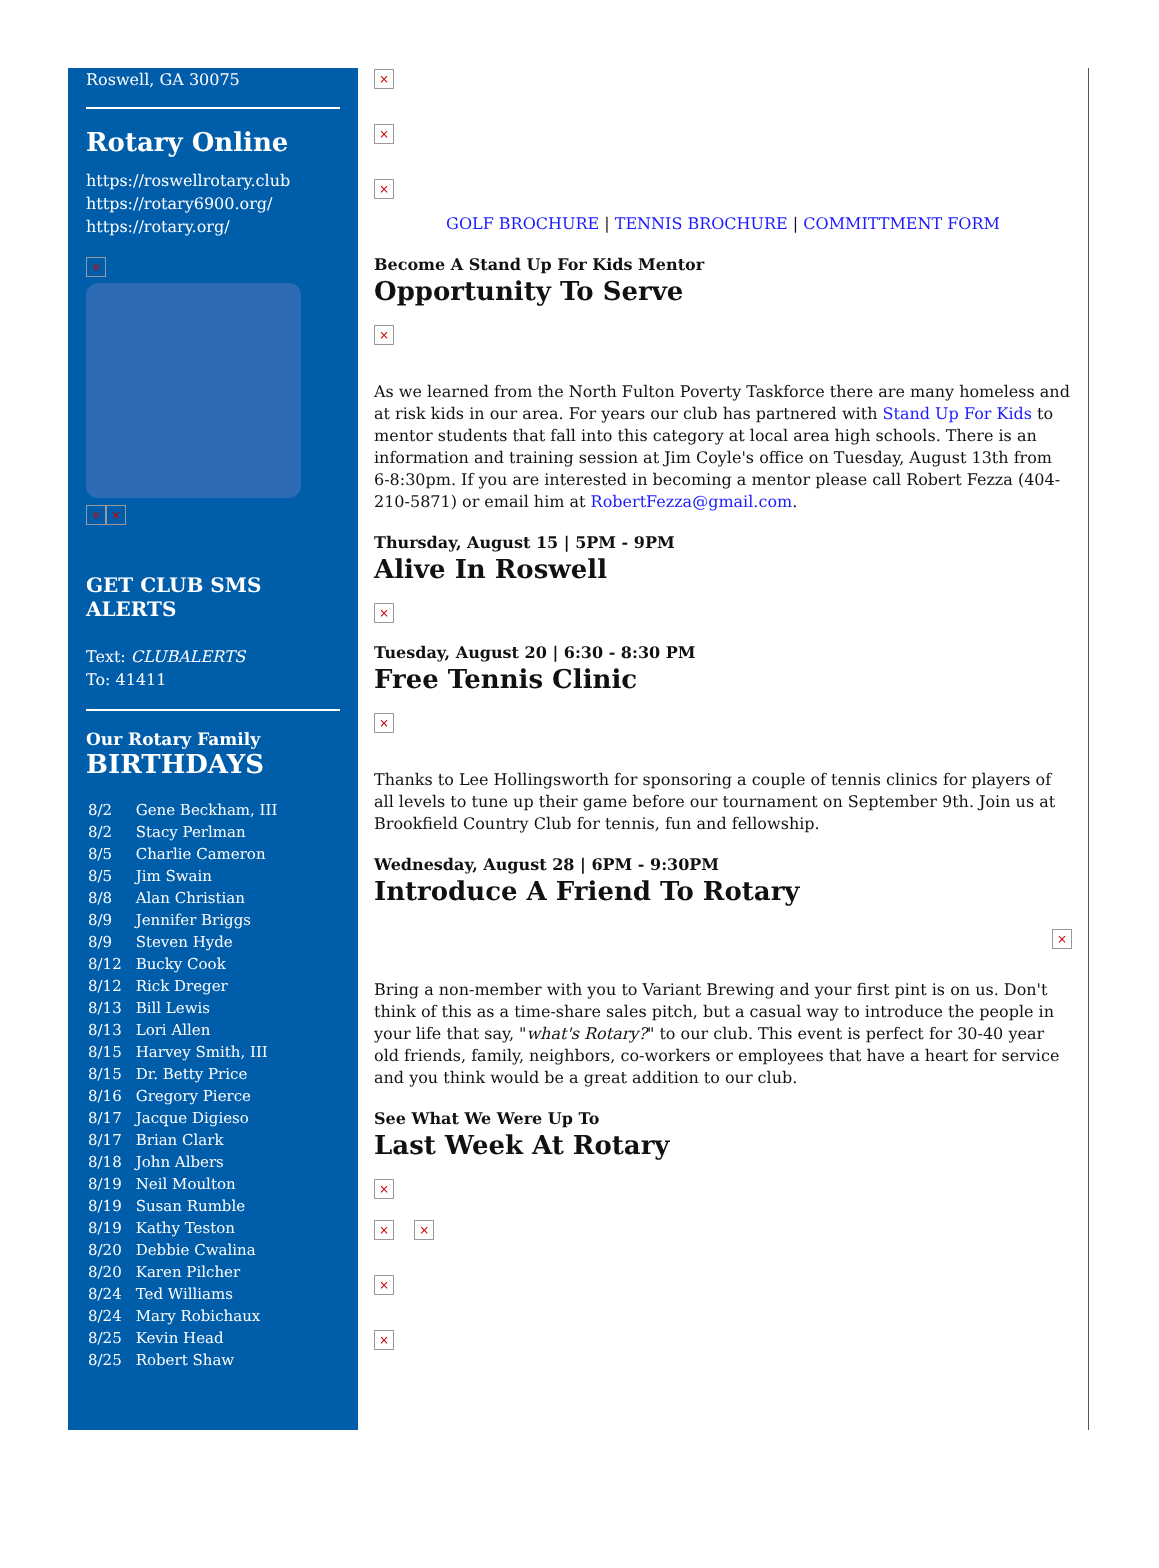Roswell, GA 30075
Rotary Online
https://roswellrotary.club
https://rotary6900.org/
https://rotary.org/
×
× ×
GET CLUB SMS ALERTS
Text: CLUBALERTS
To: 41411
Our Rotary Family
BIRTHDAYS
| 8/2 | Gene Beckham, III |
| 8/2 | Stacy Perlman |
| 8/5 | Charlie Cameron |
| 8/5 | Jim Swain |
| 8/8 | Alan Christian |
| 8/9 | Jennifer Briggs |
| 8/9 | Steven Hyde |
| 8/12 | Bucky Cook |
| 8/12 | Rick Dreger |
| 8/13 | Bill Lewis |
| 8/13 | Lori Allen |
| 8/15 | Harvey Smith, III |
| 8/15 | Dr. Betty Price |
| 8/16 | Gregory Pierce |
| 8/17 | Jacque Digieso |
| 8/17 | Brian Clark |
| 8/18 | John Albers |
| 8/19 | Neil Moulton |
| 8/19 | Susan Rumble |
| 8/19 | Kathy Teston |
| 8/20 | Debbie Cwalina |
| 8/20 | Karen Pilcher |
| 8/24 | Ted Williams |
| 8/24 | Mary Robichaux |
| 8/25 | Kevin Head |
| 8/25 | Robert Shaw |
×
×
×
GOLF BROCHURE | TENNIS BROCHURE | COMMITTMENT FORM
Become A Stand Up For Kids Mentor
Opportunity To Serve
×
As we learned from the North Fulton Poverty Taskforce there are many homeless and at risk kids in our area. For years our club has partnered with Stand Up For Kids to mentor students that fall into this category at local area high schools. There is an information and training session at Jim Coyle's office on Tuesday, August 13th from 6-8:30pm. If you are interested in becoming a mentor please call Robert Fezza (404-210-5871) or email him at RobertFezza@gmail.com.
Thursday, August 15 | 5PM - 9PM
Alive In Roswell
×
Tuesday, August 20 | 6:30 - 8:30 PM
Free Tennis Clinic
×
Thanks to Lee Hollingsworth for sponsoring a couple of tennis clinics for players of all levels to tune up their game before our tournament on September 9th. Join us at Brookfield Country Club for tennis, fun and fellowship.
Wednesday, August 28 | 6PM - 9:30PM
Introduce A Friend To Rotary
×
Bring a non-member with you to Variant Brewing and your first pint is on us. Don't think of this as a time-share sales pitch, but a casual way to introduce the people in your life that say, "what's Rotary?" to our club. This event is perfect for 30-40 year old friends, family, neighbors, co-workers or employees that have a heart for service and you think would be a great addition to our club.
See What We Were Up To
Last Week At Rotary
×
× ×
×
×